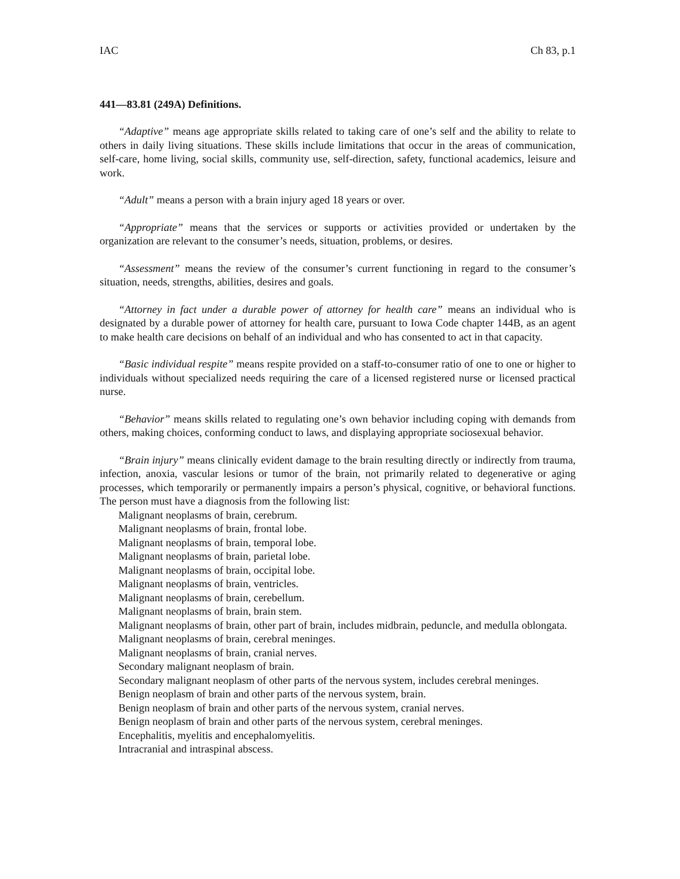IAC Ch 83, p.1
441—83.81 (249A) Definitions.
“Adaptive” means age appropriate skills related to taking care of one’s self and the ability to relate to others in daily living situations. These skills include limitations that occur in the areas of communication, self-care, home living, social skills, community use, self-direction, safety, functional academics, leisure and work.
“Adult” means a person with a brain injury aged 18 years or over.
“Appropriate” means that the services or supports or activities provided or undertaken by the organization are relevant to the consumer’s needs, situation, problems, or desires.
“Assessment” means the review of the consumer’s current functioning in regard to the consumer’s situation, needs, strengths, abilities, desires and goals.
“Attorney in fact under a durable power of attorney for health care” means an individual who is designated by a durable power of attorney for health care, pursuant to Iowa Code chapter 144B, as an agent to make health care decisions on behalf of an individual and who has consented to act in that capacity.
“Basic individual respite” means respite provided on a staff-to-consumer ratio of one to one or higher to individuals without specialized needs requiring the care of a licensed registered nurse or licensed practical nurse.
“Behavior” means skills related to regulating one’s own behavior including coping with demands from others, making choices, conforming conduct to laws, and displaying appropriate sociosexual behavior.
“Brain injury” means clinically evident damage to the brain resulting directly or indirectly from trauma, infection, anoxia, vascular lesions or tumor of the brain, not primarily related to degenerative or aging processes, which temporarily or permanently impairs a person’s physical, cognitive, or behavioral functions. The person must have a diagnosis from the following list:
Malignant neoplasms of brain, cerebrum.
Malignant neoplasms of brain, frontal lobe.
Malignant neoplasms of brain, temporal lobe.
Malignant neoplasms of brain, parietal lobe.
Malignant neoplasms of brain, occipital lobe.
Malignant neoplasms of brain, ventricles.
Malignant neoplasms of brain, cerebellum.
Malignant neoplasms of brain, brain stem.
Malignant neoplasms of brain, other part of brain, includes midbrain, peduncle, and medulla oblongata.
Malignant neoplasms of brain, cerebral meninges.
Malignant neoplasms of brain, cranial nerves.
Secondary malignant neoplasm of brain.
Secondary malignant neoplasm of other parts of the nervous system, includes cerebral meninges.
Benign neoplasm of brain and other parts of the nervous system, brain.
Benign neoplasm of brain and other parts of the nervous system, cranial nerves.
Benign neoplasm of brain and other parts of the nervous system, cerebral meninges.
Encephalitis, myelitis and encephalomyelitis.
Intracranial and intraspinal abscess.